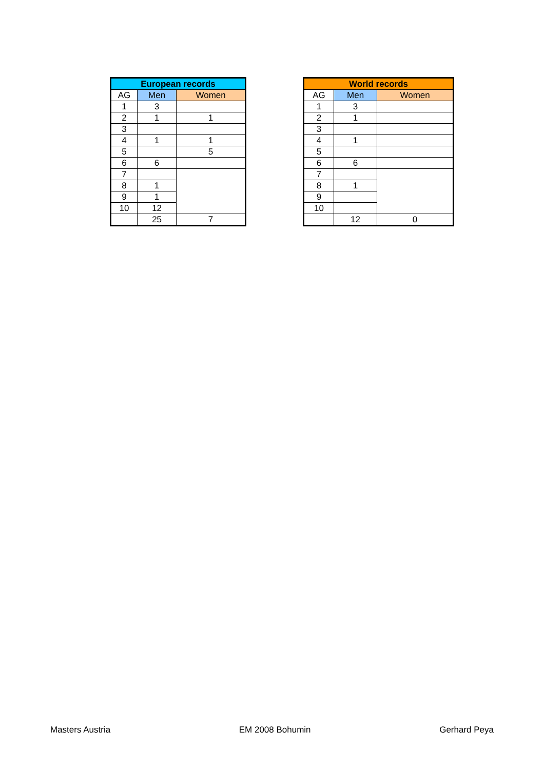| European records | | |
| --- | --- | --- |
| AG | Men | Women |
| 1 | 3 | |
| 2 | 1 | 1 |
| 3 | | |
| 4 | 1 | 1 |
| 5 | | 5 |
| 6 | 6 | |
| 7 | | |
| 8 | 1 | |
| 9 | 1 | |
| 10 | 12 | |
| | 25 | 7 |
| World records | | |
| --- | --- | --- |
| AG | Men | Women |
| 1 | 3 | |
| 2 | 1 | |
| 3 | | |
| 4 | 1 | |
| 5 | | |
| 6 | 6 | |
| 7 | | |
| 8 | 1 | |
| 9 | | |
| 10 | | |
| | 12 | 0 |
Masters Austria EM 2008 Bohumin Gerhard Peya